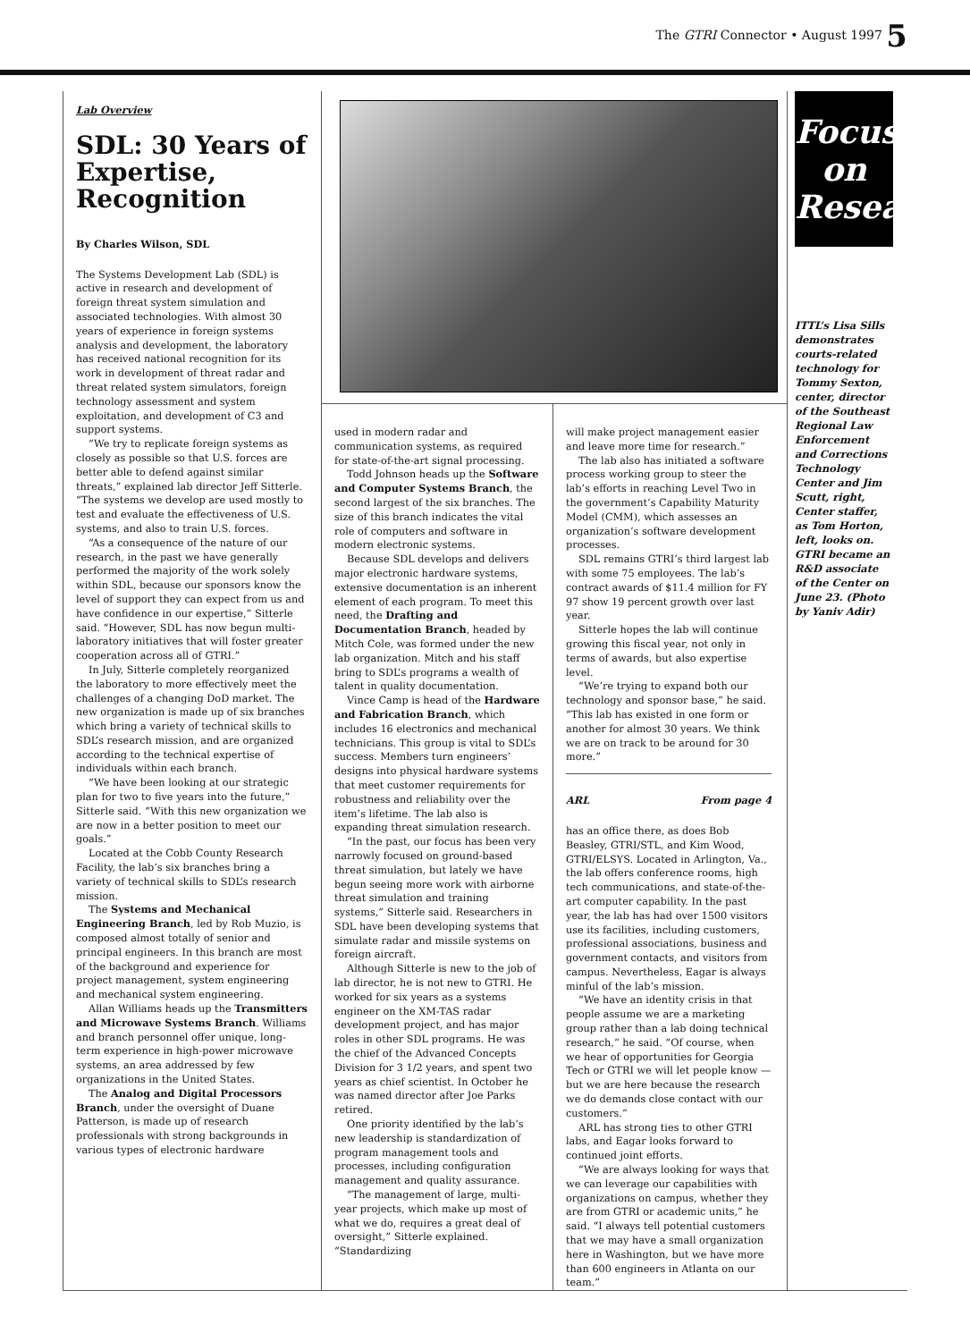The GTRI Connector • August 1997 5
Lab Overview
SDL: 30 Years of Expertise, Recognition
By Charles Wilson, SDL
The Systems Development Lab (SDL) is active in research and development of foreign threat system simulation and associated technologies. With almost 30 years of experience in foreign systems analysis and development, the laboratory has received national recognition for its work in development of threat radar and threat related system simulators, foreign technology assessment and system exploitation, and development of C3 and support systems.
“We try to replicate foreign systems as closely as possible so that U.S. forces are better able to defend against similar threats,” explained lab director Jeff Sitterle. “The systems we develop are used mostly to test and evaluate the effectiveness of U.S. systems, and also to train U.S. forces.
“As a consequence of the nature of our research, in the past we have generally performed the majority of the work solely within SDL, because our sponsors know the level of support they can expect from us and have confidence in our expertise,” Sitterle said. “However, SDL has now begun multi-laboratory initiatives that will foster greater cooperation across all of GTRI.”
In July, Sitterle completely reorganized the laboratory to more effectively meet the challenges of a changing DoD market. The new organization is made up of six branches which bring a variety of technical skills to SDL’s research mission, and are organized according to the technical expertise of individuals within each branch.
“We have been looking at our strategic plan for two to five years into the future,” Sitterle said. “With this new organization we are now in a better position to meet our goals.”
Located at the Cobb County Research Facility, the lab’s six branches bring a variety of technical skills to SDL’s research mission.
The Systems and Mechanical Engineering Branch, led by Rob Muzio, is composed almost totally of senior and principal engineers. In this branch are most of the background and experience for project management, system engineering and mechanical system engineering.
Allan Williams heads up the Transmitters and Microwave Systems Branch. Williams and branch personnel offer unique, long-term experience in high-power microwave systems, an area addressed by few organizations in the United States.
The Analog and Digital Processors Branch, under the oversight of Duane Patterson, is made up of research professionals with strong backgrounds in various types of electronic hardware
used in modern radar and communication systems, as required for state-of-the-art signal processing.
Todd Johnson heads up the Software and Computer Systems Branch, the second largest of the six branches. The size of this branch indicates the vital role of computers and software in modern electronic systems.
Because SDL develops and delivers major electronic hardware systems, extensive documentation is an inherent element of each program. To meet this need, the Drafting and Documentation Branch, headed by Mitch Cole, was formed under the new lab organization. Mitch and his staff bring to SDL’s programs a wealth of talent in quality documentation.
Vince Camp is head of the Hardware and Fabrication Branch, which includes 16 electronics and mechanical technicians. This group is vital to SDL’s success. Members turn engineers’ designs into physical hardware systems that meet customer requirements for robustness and reliability over the item’s lifetime. The lab also is expanding threat simulation research.
“In the past, our focus has been very narrowly focused on ground-based threat simulation, but lately we have begun seeing more work with airborne threat simulation and training systems,” Sitterle said. Researchers in SDL have been developing systems that simulate radar and missile systems on foreign aircraft.
Although Sitterle is new to the job of lab director, he is not new to GTRI. He worked for six years as a systems engineer on the XM-TAS radar development project, and has major roles in other SDL programs. He was the chief of the Advanced Concepts Division for 3 1/2 years, and spent two years as chief scientist. In October he was named director after Joe Parks retired.
One priority identified by the lab’s new leadership is standardization of program management tools and processes, including configuration management and quality assurance.
“The management of large, multi-year projects, which make up most of what we do, requires a great deal of oversight,” Sitterle explained. “Standardizing
will make project management easier and leave more time for research.”
The lab also has initiated a software process working group to steer the lab’s efforts in reaching Level Two in the government’s Capability Maturity Model (CMM), which assesses an organization’s software development processes.
SDL remains GTRI’s third largest lab with some 75 employees. The lab’s contract awards of $11.4 million for FY 97 show 19 percent growth over last year.
Sitterle hopes the lab will continue growing this fiscal year, not only in terms of awards, but also expertise level.
“We’re trying to expand both our technology and sponsor base,” he said. “This lab has existed in one form or another for almost 30 years. We think we are on track to be around for 30 more.”
ARL From page 4
has an office there, as does Bob Beasley, GTRI/STL, and Kim Wood, GTRI/ELSYS. Located in Arlington, Va., the lab offers conference rooms, high tech communications, and state-of-the-art computer capability. In the past year, the lab has had over 1500 visitors use its facilities, including customers, professional associations, business and government contacts, and visitors from campus. Nevertheless, Eagar is always minful of the lab’s mission.
“We have an identity crisis in that people assume we are a marketing group rather than a lab doing technical research,” he said. “Of course, when we hear of opportunities for Georgia Tech or GTRI we will let people know — but we are here because the research we do demands close contact with our customers.”
ARL has strong ties to other GTRI labs, and Eagar looks forward to continued joint efforts.
“We are always looking for ways that we can leverage our capabilities with organizations on campus, whether they are from GTRI or academic units,” he said. “I always tell potential customers that we may have a small organization here in Washington, but we have more than 600 engineers in Atlanta on our team.”
Focus
on
Research
ITTL’s Lisa Sills demonstrates courts-related technology for Tommy Sexton, center, director of the Southeast Regional Law Enforcement and Corrections Technology Center and Jim Scutt, right, Center staffer, as Tom Horton, left, looks on. GTRI became an R&D associate of the Center on June 23. (Photo by Yaniv Adir)